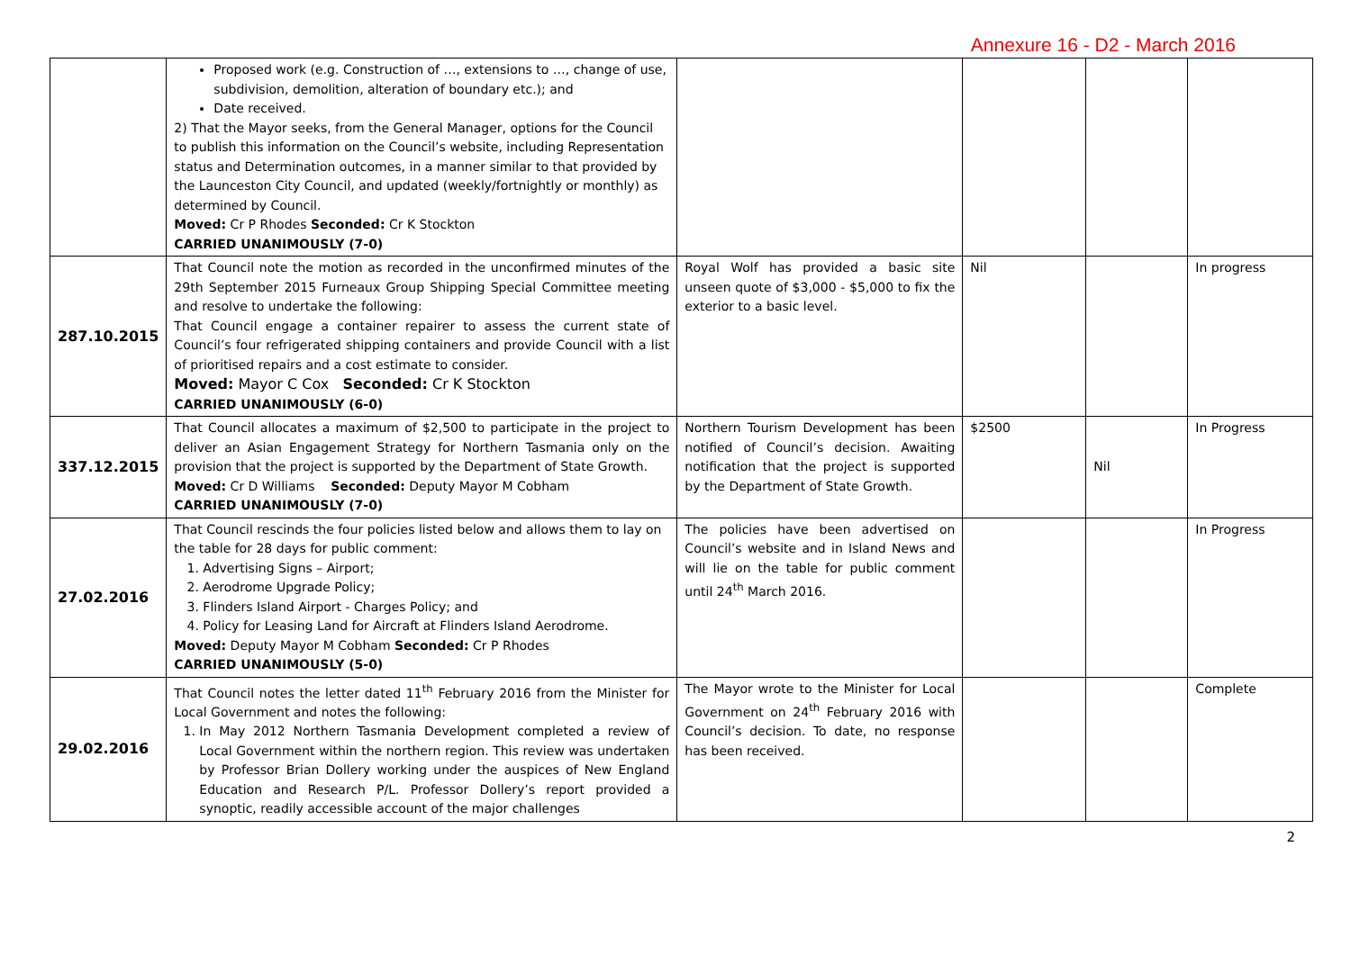Annexure 16 - D2 - March 2016
| | Proposed work (e.g. Construction of …, extensions to …, change of use, subdivision, demolition, alteration of boundary etc.); and Date received. 2) That the Mayor seeks, from the General Manager, options for the Council to publish this information on the Council’s website, including Representation status and Determination outcomes, in a manner similar to that provided by the Launceston City Council, and updated (weekly/fortnightly or monthly) as determined by Council. Moved: Cr P Rhodes Seconded: Cr K Stockton CARRIED UNANIMOUSLY (7-0) | | | | |
| 287.10.2015 | That Council note the motion as recorded in the unconfirmed minutes of the 29th September 2015 Furneaux Group Shipping Special Committee meeting and resolve to undertake the following: That Council engage a container repairer to assess the current state of Council’s four refrigerated shipping containers and provide Council with a list of prioritised repairs and a cost estimate to consider. Moved: Mayor C Cox Seconded: Cr K Stockton CARRIED UNANIMOUSLY (6-0) | Royal Wolf has provided a basic site unseen quote of $3,000 - $5,000 to fix the exterior to a basic level. | Nil | | In progress |
| 337.12.2015 | That Council allocates a maximum of $2,500 to participate in the project to deliver an Asian Engagement Strategy for Northern Tasmania only on the provision that the project is supported by the Department of State Growth. Moved: Cr D Williams Seconded: Deputy Mayor M Cobham CARRIED UNANIMOUSLY (7-0) | Northern Tourism Development has been notified of Council’s decision. Awaiting notification that the project is supported by the Department of State Growth. | $2500 | Nil | In Progress |
| 27.02.2016 | That Council rescinds the four policies listed below and allows them to lay on the table for 28 days for public comment: 1. Advertising Signs – Airport; 2. Aerodrome Upgrade Policy; 3. Flinders Island Airport - Charges Policy; and 4. Policy for Leasing Land for Aircraft at Flinders Island Aerodrome. Moved: Deputy Mayor M Cobham Seconded: Cr P Rhodes CARRIED UNANIMOUSLY (5-0) | The policies have been advertised on Council’s website and in Island News and will lie on the table for public comment until 24<sup>th</sup> March 2016. | | | In Progress |
| 29.02.2016 | That Council notes the letter dated 11<sup>th</sup> February 2016 from the Minister for Local Government and notes the following: 1. In May 2012 Northern Tasmania Development completed a review of Local Government within the northern region. This review was undertaken by Professor Brian Dollery working under the auspices of New England Education and Research P/L. Professor Dollery’s report provided a synoptic, readily accessible account of the major challenges | The Mayor wrote to the Minister for Local Government on 24<sup>th</sup> February 2016 with Council’s decision. To date, no response has been received. | | | Complete |
2